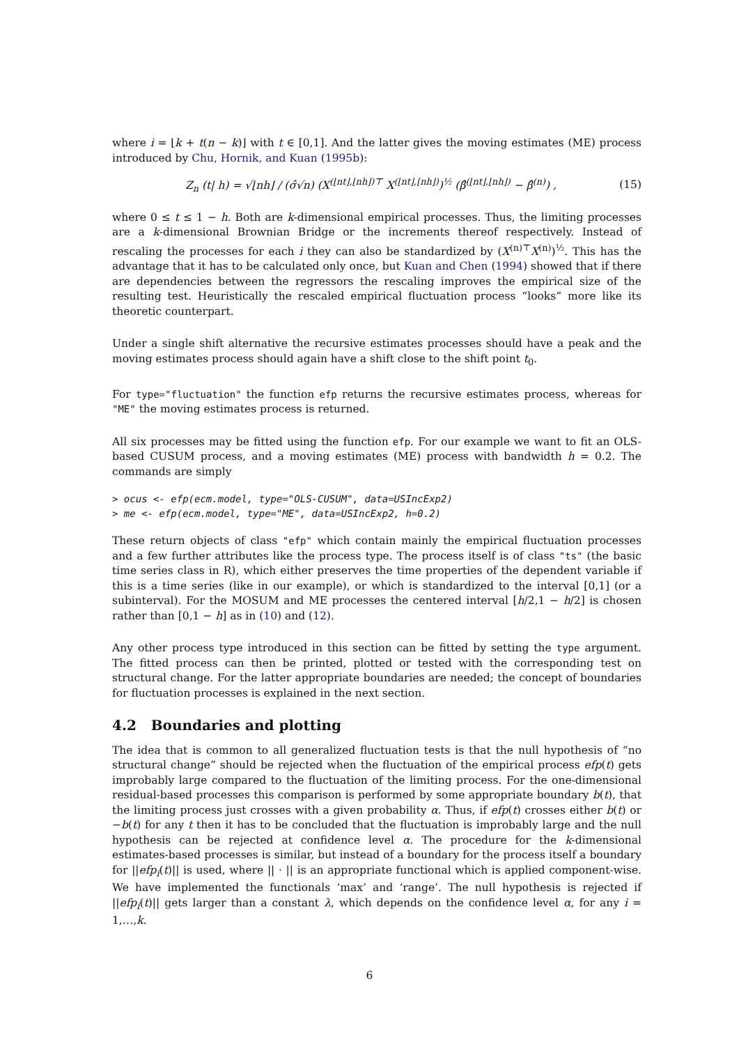where i = ⌊k + t(n − k)⌋ with t ∈ [0,1]. And the latter gives the moving estimates (ME) process introduced by Chu, Hornik, and Kuan (1995b):
Z<sub>n</sub> (t| h) = √⌊nh⌋ / (σ̂√n) (X<sup>(⌊nt⌋,⌊nh⌋)⊤</sup> X<sup>(⌊nt⌋,⌊nh⌋)</sup>)<sup>½</sup> (β̂<sup>(⌊nt⌋,⌊nh⌋)</sup> − β̂<sup>(n)</sup>) , (15)
where 0 ≤ t ≤ 1 − h. Both are k-dimensional empirical processes. Thus, the limiting processes are a k-dimensional Brownian Bridge or the increments thereof respectively. Instead of rescaling the processes for each i they can also be standardized by (X<sup>(n)⊤</sup>X<sup>(n)</sup>)<sup>½</sup>. This has the advantage that it has to be calculated only once, but Kuan and Chen (1994) showed that if there are dependencies between the regressors the rescaling improves the empirical size of the resulting test. Heuristically the rescaled empirical fluctuation process “looks” more like its theoretic counterpart.
Under a single shift alternative the recursive estimates processes should have a peak and the moving estimates process should again have a shift close to the shift point t<sub>0</sub>.
For type="fluctuation" the function efp returns the recursive estimates process, whereas for "ME" the moving estimates process is returned.
All six processes may be fitted using the function efp. For our example we want to fit an OLS-based CUSUM process, and a moving estimates (ME) process with bandwidth h = 0.2. The commands are simply
> ocus <- efp(ecm.model, type="OLS-CUSUM", data=USIncExp2)
> me <- efp(ecm.model, type="ME", data=USIncExp2, h=0.2)
These return objects of class "efp" which contain mainly the empirical fluctuation processes and a few further attributes like the process type. The process itself is of class "ts" (the basic time series class in R), which either preserves the time properties of the dependent variable if this is a time series (like in our example), or which is standardized to the interval [0,1] (or a subinterval). For the MOSUM and ME processes the centered interval [h/2,1 − h/2] is chosen rather than [0,1 − h] as in (10) and (12).
Any other process type introduced in this section can be fitted by setting the type argument. The fitted process can then be printed, plotted or tested with the corresponding test on structural change. For the latter appropriate boundaries are needed; the concept of boundaries for fluctuation processes is explained in the next section.
4.2 Boundaries and plotting
The idea that is common to all generalized fluctuation tests is that the null hypothesis of “no structural change” should be rejected when the fluctuation of the empirical process efp(t) gets improbably large compared to the fluctuation of the limiting process. For the one-dimensional residual-based processes this comparison is performed by some appropriate boundary b(t), that the limiting process just crosses with a given probability α. Thus, if efp(t) crosses either b(t) or −b(t) for any t then it has to be concluded that the fluctuation is improbably large and the null hypothesis can be rejected at confidence level α. The procedure for the k-dimensional estimates-based processes is similar, but instead of a boundary for the process itself a boundary for ||efp<sub>i</sub>(t)|| is used, where || · || is an appropriate functional which is applied component-wise. We have implemented the functionals ‘max’ and ‘range’. The null hypothesis is rejected if ||efp<sub>i</sub>(t)|| gets larger than a constant λ, which depends on the confidence level α, for any i = 1,…,k.
6